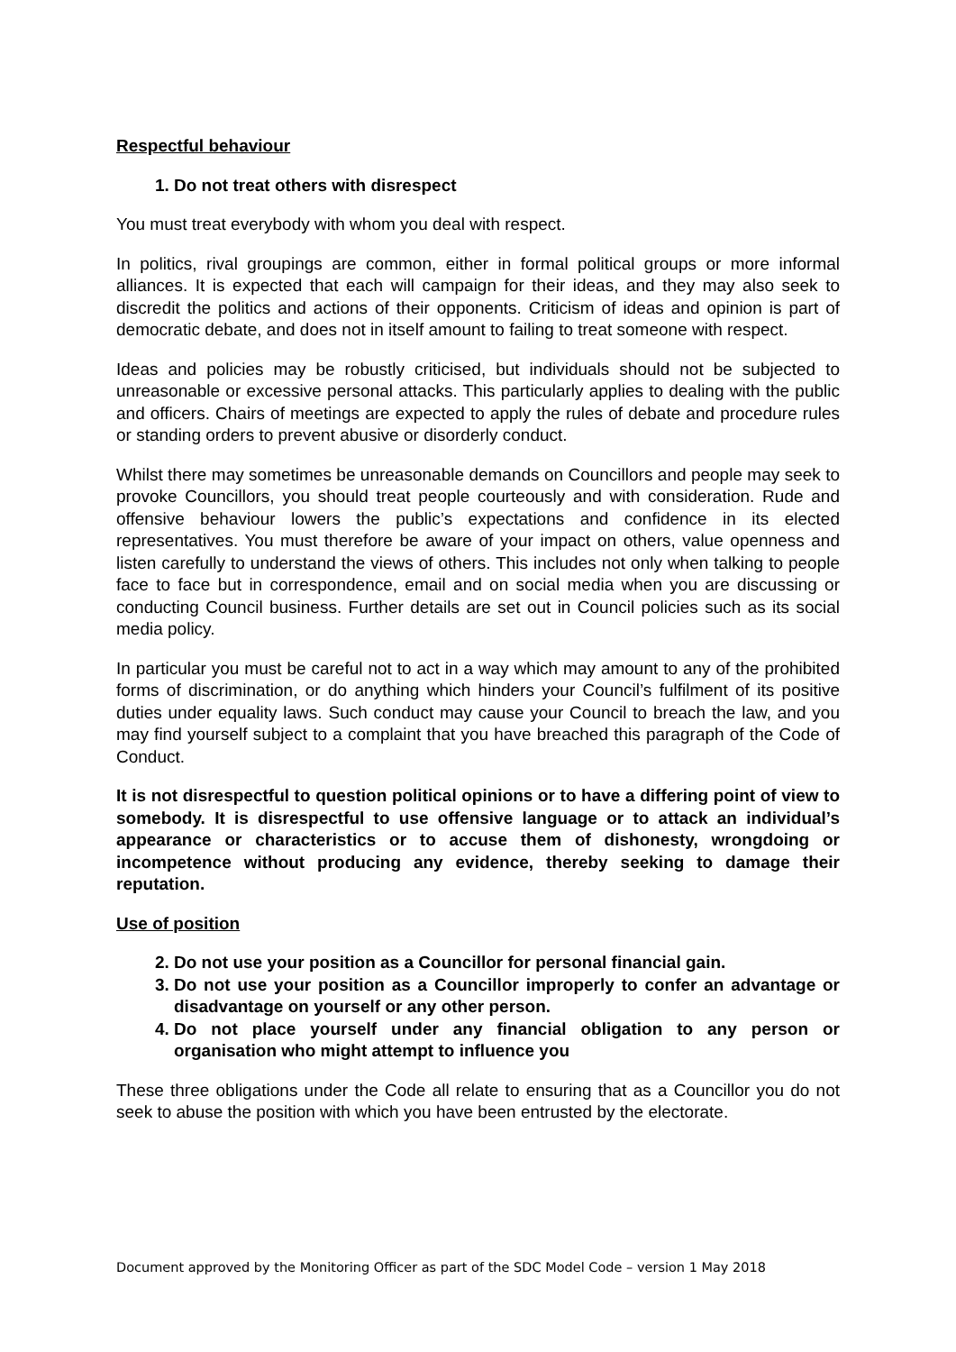Respectful behaviour
1. Do not treat others with disrespect
You must treat everybody with whom you deal with respect.
In politics, rival groupings are common, either in formal political groups or more informal alliances. It is expected that each will campaign for their ideas, and they may also seek to discredit the politics and actions of their opponents. Criticism of ideas and opinion is part of democratic debate, and does not in itself amount to failing to treat someone with respect.
Ideas and policies may be robustly criticised, but individuals should not be subjected to unreasonable or excessive personal attacks. This particularly applies to dealing with the public and officers. Chairs of meetings are expected to apply the rules of debate and procedure rules or standing orders to prevent abusive or disorderly conduct.
Whilst there may sometimes be unreasonable demands on Councillors and people may seek to provoke Councillors, you should treat people courteously and with consideration. Rude and offensive behaviour lowers the public’s expectations and confidence in its elected representatives. You must therefore be aware of your impact on others, value openness and listen carefully to understand the views of others. This includes not only when talking to people face to face but in correspondence, email and on social media when you are discussing or conducting Council business. Further details are set out in Council policies such as its social media policy.
In particular you must be careful not to act in a way which may amount to any of the prohibited forms of discrimination, or do anything which hinders your Council’s fulfilment of its positive duties under equality laws. Such conduct may cause your Council to breach the law, and you may find yourself subject to a complaint that you have breached this paragraph of the Code of Conduct.
It is not disrespectful to question political opinions or to have a differing point of view to somebody. It is disrespectful to use offensive language or to attack an individual’s appearance or characteristics or to accuse them of dishonesty, wrongdoing or incompetence without producing any evidence, thereby seeking to damage their reputation.
Use of position
2. Do not use your position as a Councillor for personal financial gain.
3. Do not use your position as a Councillor improperly to confer an advantage or disadvantage on yourself or any other person.
4. Do not place yourself under any financial obligation to any person or organisation who might attempt to influence you
These three obligations under the Code all relate to ensuring that as a Councillor you do not seek to abuse the position with which you have been entrusted by the electorate.
Document approved by the Monitoring Officer as part of the SDC Model Code – version 1 May 2018